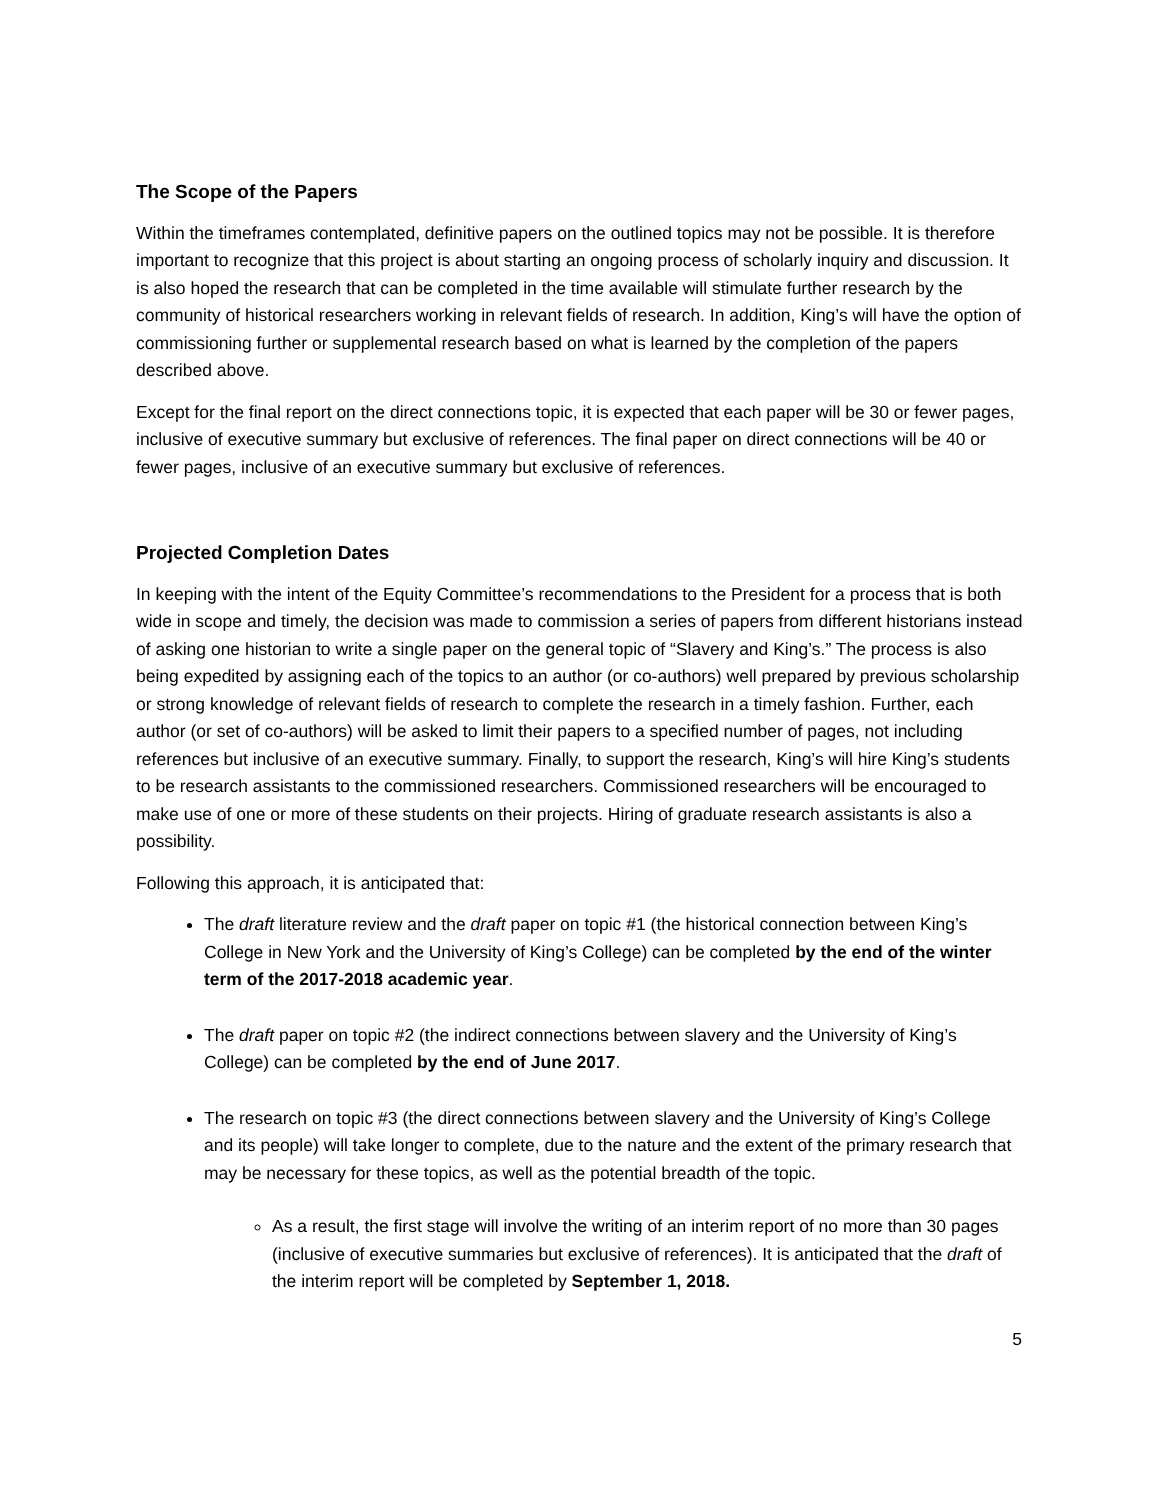The Scope of the Papers
Within the timeframes contemplated, definitive papers on the outlined topics may not be possible. It is therefore important to recognize that this project is about starting an ongoing process of scholarly inquiry and discussion. It is also hoped the research that can be completed in the time available will stimulate further research by the community of historical researchers working in relevant fields of research. In addition, King’s will have the option of commissioning further or supplemental research based on what is learned by the completion of the papers described above.
Except for the final report on the direct connections topic, it is expected that each paper will be 30 or fewer pages, inclusive of executive summary but exclusive of references. The final paper on direct connections will be 40 or fewer pages, inclusive of an executive summary but exclusive of references.
Projected Completion Dates
In keeping with the intent of the Equity Committee’s recommendations to the President for a process that is both wide in scope and timely, the decision was made to commission a series of papers from different historians instead of asking one historian to write a single paper on the general topic of “Slavery and King’s.” The process is also being expedited by assigning each of the topics to an author (or co-authors) well prepared by previous scholarship or strong knowledge of relevant fields of research to complete the research in a timely fashion. Further, each author (or set of co-authors) will be asked to limit their papers to a specified number of pages, not including references but inclusive of an executive summary. Finally, to support the research, King’s will hire King’s students to be research assistants to the commissioned researchers. Commissioned researchers will be encouraged to make use of one or more of these students on their projects. Hiring of graduate research assistants is also a possibility.
Following this approach, it is anticipated that:
The draft literature review and the draft paper on topic #1 (the historical connection between King’s College in New York and the University of King’s College) can be completed by the end of the winter term of the 2017-2018 academic year.
The draft paper on topic #2 (the indirect connections between slavery and the University of King’s College) can be completed by the end of June 2017.
The research on topic #3 (the direct connections between slavery and the University of King’s College and its people) will take longer to complete, due to the nature and the extent of the primary research that may be necessary for these topics, as well as the potential breadth of the topic.
As a result, the first stage will involve the writing of an interim report of no more than 30 pages (inclusive of executive summaries but exclusive of references). It is anticipated that the draft of the interim report will be completed by September 1, 2018.
5